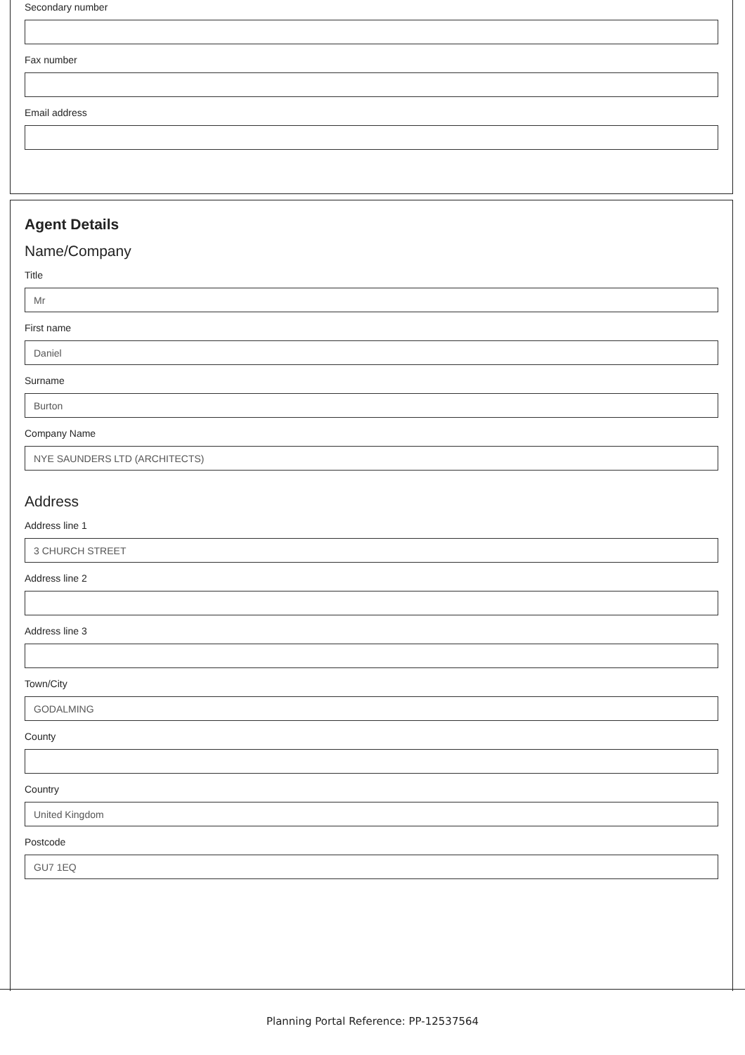Secondary number
Fax number
Email address
Agent Details
Name/Company
Title
Mr
First name
Daniel
Surname
Burton
Company Name
NYE SAUNDERS LTD (ARCHITECTS)
Address
Address line 1
3 CHURCH STREET
Address line 2
Address line 3
Town/City
GODALMING
County
Country
United Kingdom
Postcode
GU7 1EQ
Planning Portal Reference: PP-12537564